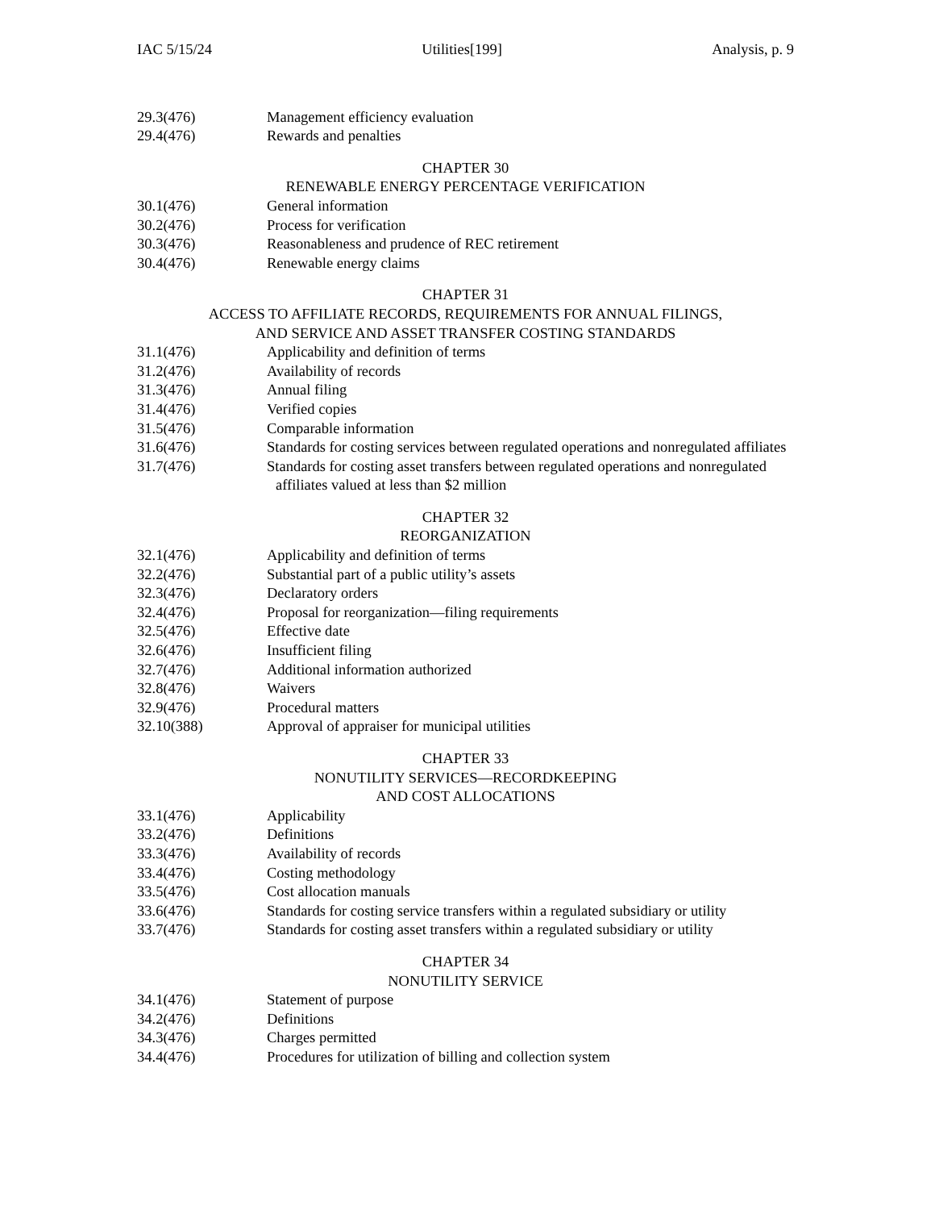IAC 5/15/24 Utilities[199] Analysis, p. 9
29.3(476) Management efficiency evaluation
29.4(476) Rewards and penalties
CHAPTER 30
RENEWABLE ENERGY PERCENTAGE VERIFICATION
30.1(476) General information
30.2(476) Process for verification
30.3(476) Reasonableness and prudence of REC retirement
30.4(476) Renewable energy claims
CHAPTER 31
ACCESS TO AFFILIATE RECORDS, REQUIREMENTS FOR ANNUAL FILINGS,
AND SERVICE AND ASSET TRANSFER COSTING STANDARDS
31.1(476) Applicability and definition of terms
31.2(476) Availability of records
31.3(476) Annual filing
31.4(476) Verified copies
31.5(476) Comparable information
31.6(476) Standards for costing services between regulated operations and nonregulated affiliates
31.7(476) Standards for costing asset transfers between regulated operations and nonregulated affiliates valued at less than $2 million
CHAPTER 32
REORGANIZATION
32.1(476) Applicability and definition of terms
32.2(476) Substantial part of a public utility’s assets
32.3(476) Declaratory orders
32.4(476) Proposal for reorganization—filing requirements
32.5(476) Effective date
32.6(476) Insufficient filing
32.7(476) Additional information authorized
32.8(476) Waivers
32.9(476) Procedural matters
32.10(388) Approval of appraiser for municipal utilities
CHAPTER 33
NONUTILITY SERVICES—RECORDKEEPING
AND COST ALLOCATIONS
33.1(476) Applicability
33.2(476) Definitions
33.3(476) Availability of records
33.4(476) Costing methodology
33.5(476) Cost allocation manuals
33.6(476) Standards for costing service transfers within a regulated subsidiary or utility
33.7(476) Standards for costing asset transfers within a regulated subsidiary or utility
CHAPTER 34
NONUTILITY SERVICE
34.1(476) Statement of purpose
34.2(476) Definitions
34.3(476) Charges permitted
34.4(476) Procedures for utilization of billing and collection system